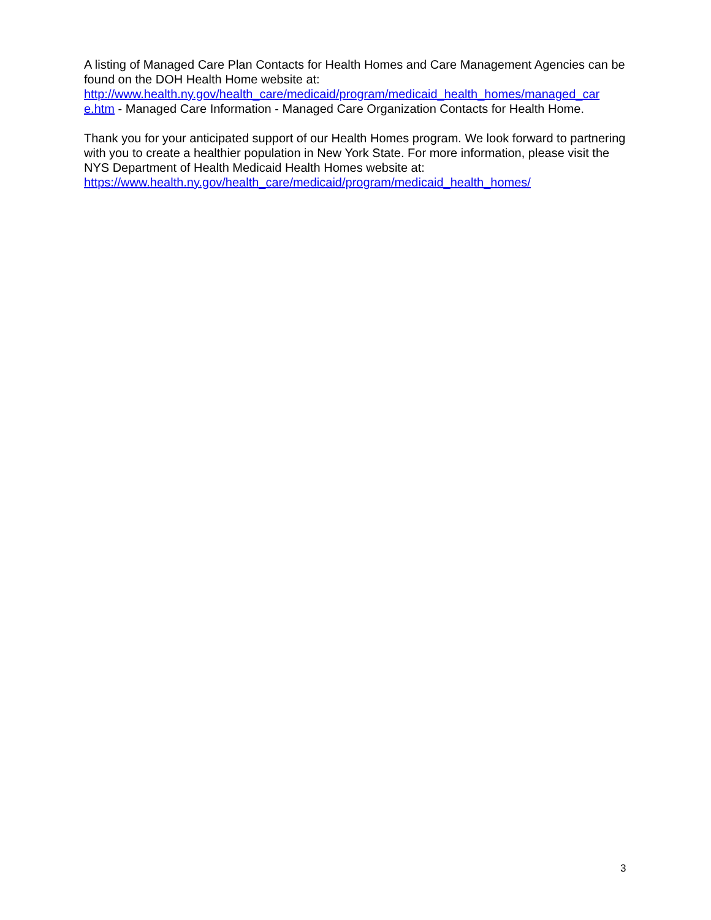A listing of Managed Care Plan Contacts for Health Homes and Care Management Agencies can be found on the DOH Health Home website at:
http://www.health.ny.gov/health_care/medicaid/program/medicaid_health_homes/managed_car e.htm - Managed Care Information - Managed Care Organization Contacts for Health Home.
Thank you for your anticipated support of our Health Homes program. We look forward to partnering with you to create a healthier population in New York State. For more information, please visit the NYS Department of Health Medicaid Health Homes website at:
https://www.health.ny.gov/health_care/medicaid/program/medicaid_health_homes/
3